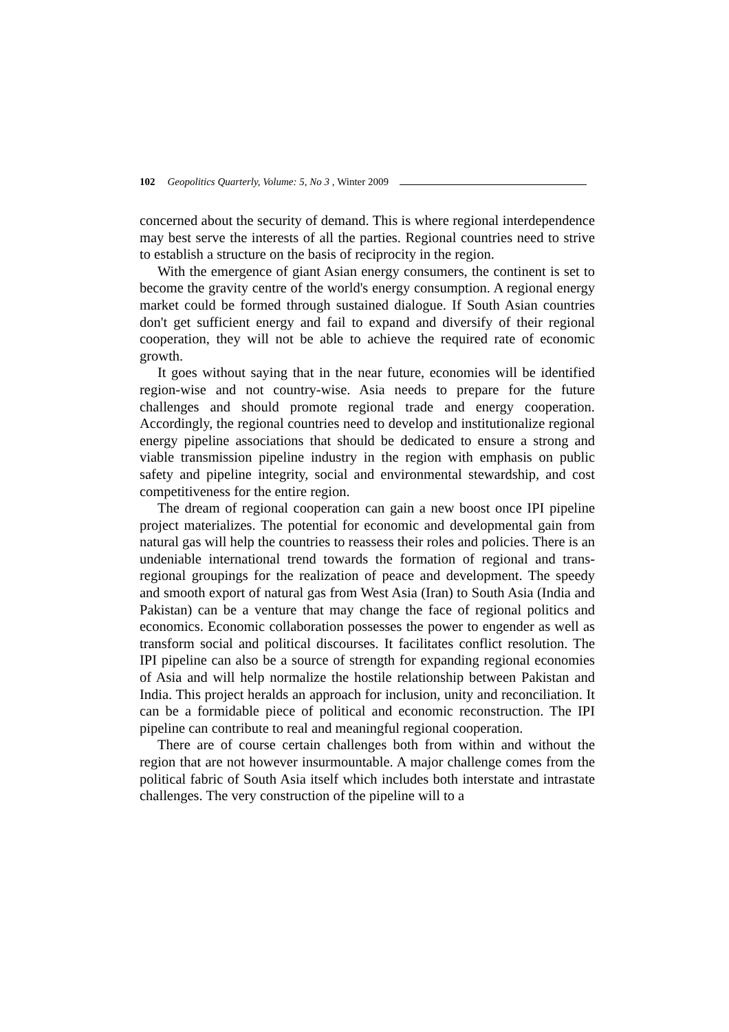102 Geopolitics Quarterly, Volume: 5, No 3 , Winter 2009
concerned about the security of demand. This is where regional interdependence may best serve the interests of all the parties. Regional countries need to strive to establish a structure on the basis of reciprocity in the region.
With the emergence of giant Asian energy consumers, the continent is set to become the gravity centre of the world's energy consumption. A regional energy market could be formed through sustained dialogue. If South Asian countries don't get sufficient energy and fail to expand and diversify of their regional cooperation, they will not be able to achieve the required rate of economic growth.
It goes without saying that in the near future, economies will be identified region-wise and not country-wise. Asia needs to prepare for the future challenges and should promote regional trade and energy cooperation. Accordingly, the regional countries need to develop and institutionalize regional energy pipeline associations that should be dedicated to ensure a strong and viable transmission pipeline industry in the region with emphasis on public safety and pipeline integrity, social and environmental stewardship, and cost competitiveness for the entire region.
The dream of regional cooperation can gain a new boost once IPI pipeline project materializes. The potential for economic and developmental gain from natural gas will help the countries to reassess their roles and policies. There is an undeniable international trend towards the formation of regional and trans-regional groupings for the realization of peace and development. The speedy and smooth export of natural gas from West Asia (Iran) to South Asia (India and Pakistan) can be a venture that may change the face of regional politics and economics. Economic collaboration possesses the power to engender as well as transform social and political discourses. It facilitates conflict resolution. The IPI pipeline can also be a source of strength for expanding regional economies of Asia and will help normalize the hostile relationship between Pakistan and India. This project heralds an approach for inclusion, unity and reconciliation. It can be a formidable piece of political and economic reconstruction. The IPI pipeline can contribute to real and meaningful regional cooperation.
There are of course certain challenges both from within and without the region that are not however insurmountable. A major challenge comes from the political fabric of South Asia itself which includes both interstate and intrastate challenges. The very construction of the pipeline will to a